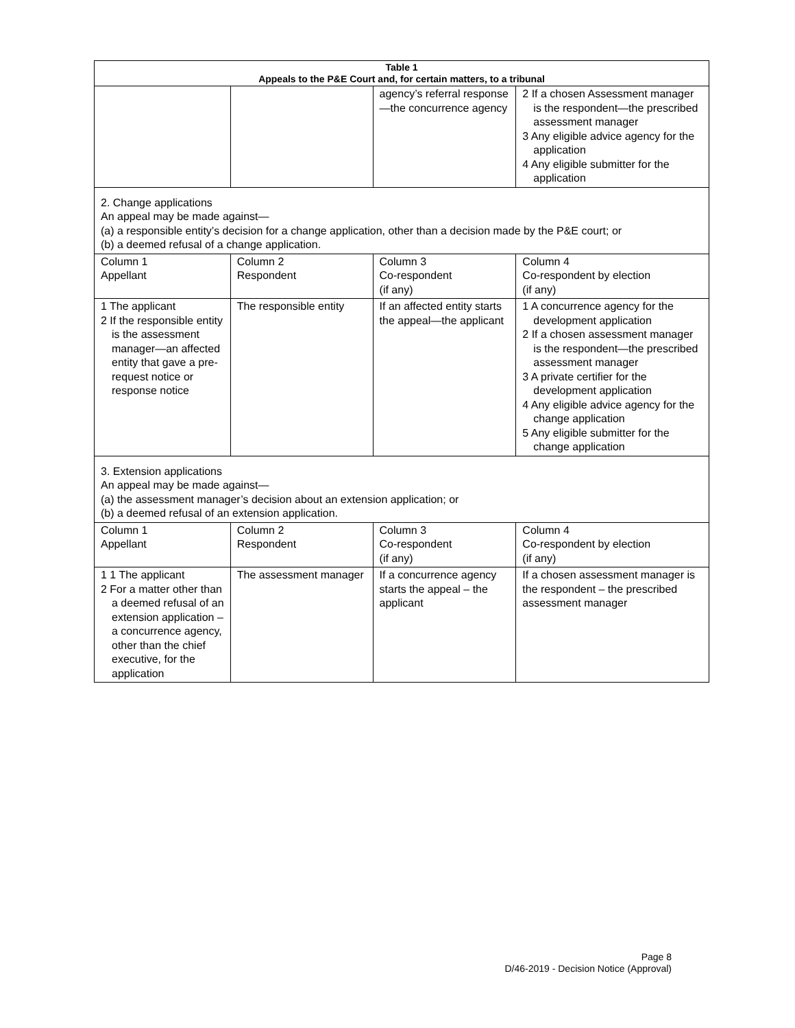| Table 1 Appeals to the P&E Court and, for certain matters, to a tribunal | | | |
| --- | --- | --- | --- |
| | | agency’s referral response—the concurrence agency | 2 If a chosen Assessment manager is the respondent—the prescribed assessment manager 3 Any eligible advice agency for the application 4 Any eligible submitter for the application |
| 2. Change applications An appeal may be made against— (a) a responsible entity’s decision for a change application, other than a decision made by the P&E court; or (b) a deemed refusal of a change application. | | | |
| Column 1 Appellant | Column 2 Respondent | Column 3 Co-respondent (if any) | Column 4 Co-respondent by election (if any) |
| 1 The applicant 2 If the responsible entity is the assessment manager—an affected entity that gave a pre-request notice or response notice | The responsible entity | If an affected entity starts the appeal—the applicant | 1 A concurrence agency for the development application 2 If a chosen assessment manager is the respondent—the prescribed assessment manager 3 A private certifier for the development application 4 Any eligible advice agency for the change application 5 Any eligible submitter for the change application |
| 3. Extension applications An appeal may be made against— (a) the assessment manager’s decision about an extension application; or (b) a deemed refusal of an extension application. | | | |
| Column 1 Appellant | Column 2 Respondent | Column 3 Co-respondent (if any) | Column 4 Co-respondent by election (if any) |
| 1 1 The applicant 2 For a matter other than a deemed refusal of an extension application – a concurrence agency, other than the chief executive, for the application | The assessment manager | If a concurrence agency starts the appeal – the applicant | If a chosen assessment manager is the respondent – the prescribed assessment manager |
Page 8
D/46-2019 - Decision Notice (Approval)